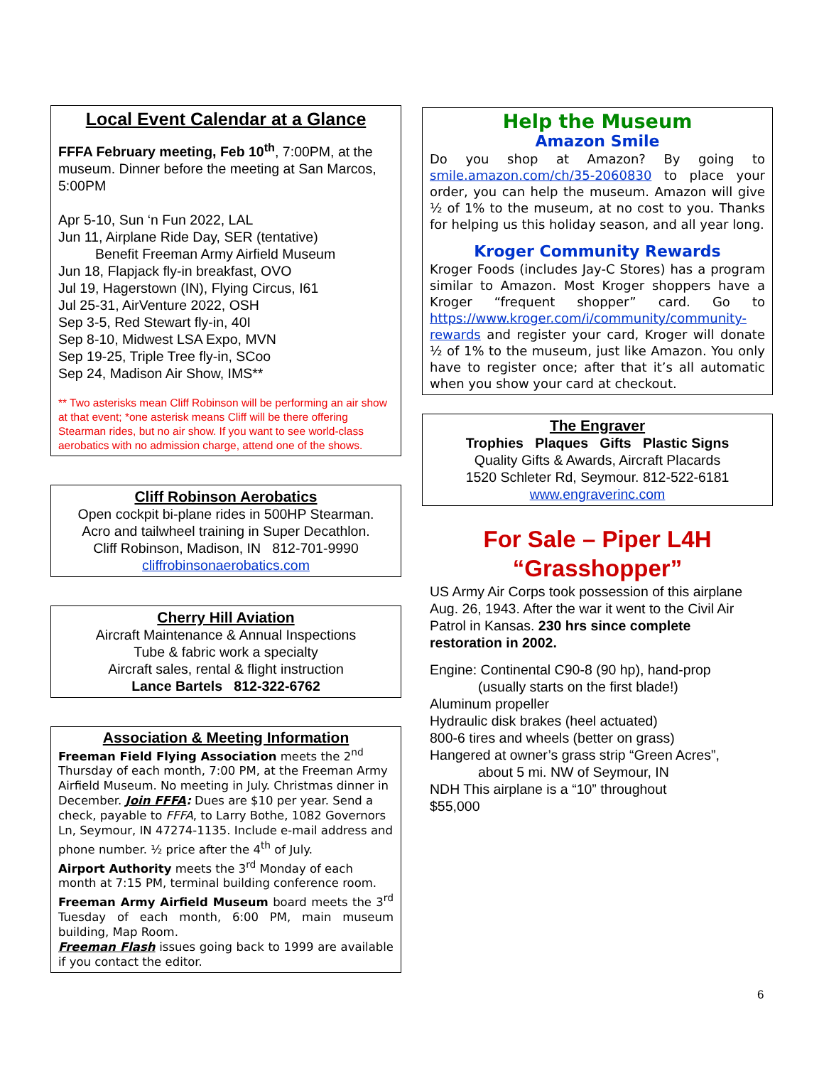Local Event Calendar at a Glance
FFFA February meeting, Feb 10<sup>th</sup>, 7:00PM, at the museum. Dinner before the meeting at San Marcos, 5:00PM
Apr 5-10, Sun ‘n Fun 2022, LAL
Jun 11, Airplane Ride Day, SER (tentative)
Benefit Freeman Army Airfield Museum
Jun 18, Flapjack fly-in breakfast, OVO
Jul 19, Hagerstown (IN), Flying Circus, I61
Jul 25-31, AirVenture 2022, OSH
Sep 3-5, Red Stewart fly-in, 40I
Sep 8-10, Midwest LSA Expo, MVN
Sep 19-25, Triple Tree fly-in, SCoo
Sep 24, Madison Air Show, IMS**
** Two asterisks mean Cliff Robinson will be performing an air show at that event; *one asterisk means Cliff will be there offering Stearman rides, but no air show. If you want to see world-class aerobatics with no admission charge, attend one of the shows.
Cliff Robinson Aerobatics
Open cockpit bi-plane rides in 500HP Stearman.
Acro and tailwheel training in Super Decathlon.
Cliff Robinson, Madison, IN 812-701-9990
cliffrobinsonaerobatics.com
Cherry Hill Aviation
Aircraft Maintenance & Annual Inspections
Tube & fabric work a specialty
Aircraft sales, rental & flight instruction
Lance Bartels 812-322-6762
Association & Meeting Information
Freeman Field Flying Association meets the 2<sup>nd</sup> Thursday of each month, 7:00 PM, at the Freeman Army Airfield Museum. No meeting in July. Christmas dinner in December. Join FFFA: Dues are $10 per year. Send a check, payable to FFFA, to Larry Bothe, 1082 Governors Ln, Seymour, IN 47274-1135. Include e-mail address and phone number. ½ price after the 4<sup>th</sup> of July.
Airport Authority meets the 3<sup>rd</sup> Monday of each month at 7:15 PM, terminal building conference room.
Freeman Army Airfield Museum board meets the 3<sup>rd</sup> Tuesday of each month, 6:00 PM, main museum building, Map Room.
Freeman Flash issues going back to 1999 are available if you contact the editor.
Help the Museum
Amazon Smile
Do you shop at Amazon? By going to smile.amazon.com/ch/35-2060830 to place your order, you can help the museum. Amazon will give ½ of 1% to the museum, at no cost to you. Thanks for helping us this holiday season, and all year long.
Kroger Community Rewards
Kroger Foods (includes Jay-C Stores) has a program similar to Amazon. Most Kroger shoppers have a Kroger “frequent shopper” card. Go to https://www.kroger.com/i/community/community-rewards and register your card, Kroger will donate ½ of 1% to the museum, just like Amazon. You only have to register once; after that it’s all automatic when you show your card at checkout.
The Engraver
Trophies Plaques Gifts Plastic Signs
Quality Gifts & Awards, Aircraft Placards
1520 Schleter Rd, Seymour. 812-522-6181
www.engraverinc.com
For Sale – Piper L4H
“Grasshopper”
US Army Air Corps took possession of this airplane Aug. 26, 1943. After the war it went to the Civil Air Patrol in Kansas. 230 hrs since complete restoration in 2002.
Engine: Continental C90-8 (90 hp), hand-prop
(usually starts on the first blade!)
Aluminum propeller
Hydraulic disk brakes (heel actuated)
800-6 tires and wheels (better on grass)
Hangered at owner’s grass strip “Green Acres”,
about 5 mi. NW of Seymour, IN
NDH This airplane is a “10” throughout
$55,000
6